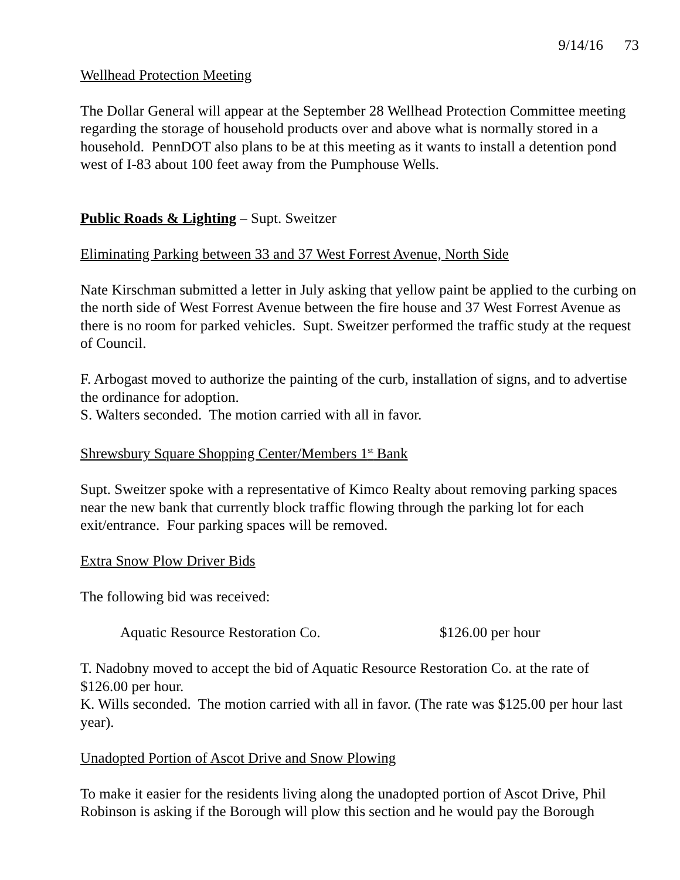9/14/16 73
Wellhead Protection Meeting
The Dollar General will appear at the September 28 Wellhead Protection Committee meeting regarding the storage of household products over and above what is normally stored in a household. PennDOT also plans to be at this meeting as it wants to install a detention pond west of I-83 about 100 feet away from the Pumphouse Wells.
Public Roads & Lighting – Supt. Sweitzer
Eliminating Parking between 33 and 37 West Forrest Avenue, North Side
Nate Kirschman submitted a letter in July asking that yellow paint be applied to the curbing on the north side of West Forrest Avenue between the fire house and 37 West Forrest Avenue as there is no room for parked vehicles. Supt. Sweitzer performed the traffic study at the request of Council.
F. Arbogast moved to authorize the painting of the curb, installation of signs, and to advertise the ordinance for adoption.
S. Walters seconded. The motion carried with all in favor.
Shrewsbury Square Shopping Center/Members 1<sup>st</sup> Bank
Supt. Sweitzer spoke with a representative of Kimco Realty about removing parking spaces near the new bank that currently block traffic flowing through the parking lot for each exit/entrance. Four parking spaces will be removed.
Extra Snow Plow Driver Bids
The following bid was received:
Aquatic Resource Restoration Co. $126.00 per hour
T. Nadobny moved to accept the bid of Aquatic Resource Restoration Co. at the rate of $126.00 per hour.
K. Wills seconded. The motion carried with all in favor. (The rate was $125.00 per hour last year).
Unadopted Portion of Ascot Drive and Snow Plowing
To make it easier for the residents living along the unadopted portion of Ascot Drive, Phil Robinson is asking if the Borough will plow this section and he would pay the Borough